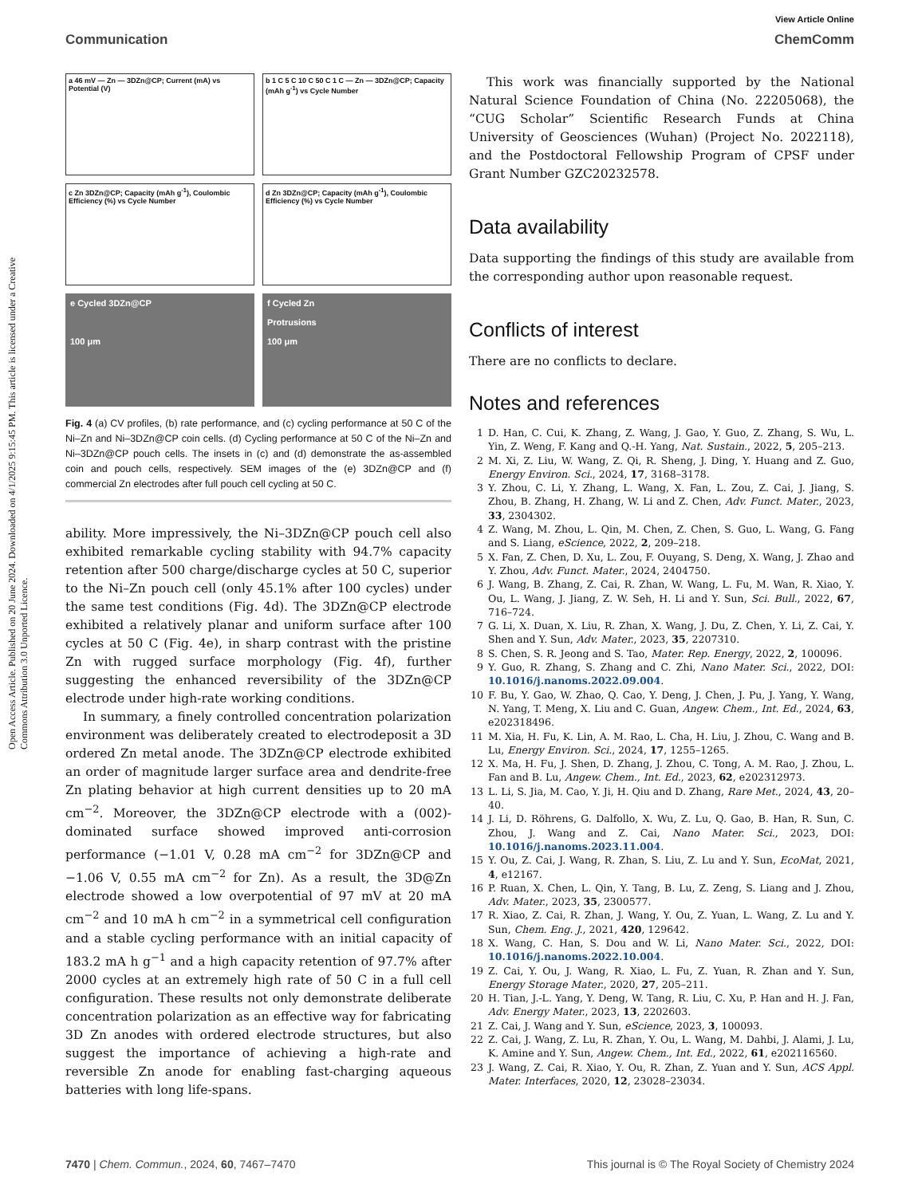Open Access Article. Published on 20 June 2024. Downloaded on 4/1/2025 9:15:45 PM. This article is licensed under a Creative Commons Attribution 3.0 Unported Licence.
View Article Online
Communication ChemComm
a 46 mV — Zn — 3DZn@CP; Current (mA) vs Potential (V)
b 1 C 5 C 10 C 50 C 1 C — Zn — 3DZn@CP; Capacity (mAh g<sup>-1</sup>) vs Cycle Number
c Zn 3DZn@CP; Capacity (mAh g<sup>-1</sup>), Coulombic Efficiency (%) vs Cycle Number
d Zn 3DZn@CP; Capacity (mAh g<sup>-1</sup>), Coulombic Efficiency (%) vs Cycle Number
e Cycled 3DZn@CP
100 μm
f Cycled Zn
Protrusions
100 μm
Fig. 4 (a) CV profiles, (b) rate performance, and (c) cycling performance at 50 C of the Ni–Zn and Ni–3DZn@CP coin cells. (d) Cycling performance at 50 C of the Ni–Zn and Ni–3DZn@CP pouch cells. The insets in (c) and (d) demonstrate the as-assembled coin and pouch cells, respectively. SEM images of the (e) 3DZn@CP and (f) commercial Zn electrodes after full pouch cell cycling at 50 C.
ability. More impressively, the Ni–3DZn@CP pouch cell also exhibited remarkable cycling stability with 94.7% capacity retention after 500 charge/discharge cycles at 50 C, superior to the Ni–Zn pouch cell (only 45.1% after 100 cycles) under the same test conditions (Fig. 4d). The 3DZn@CP electrode exhibited a relatively planar and uniform surface after 100 cycles at 50 C (Fig. 4e), in sharp contrast with the pristine Zn with rugged surface morphology (Fig. 4f), further suggesting the enhanced reversibility of the 3DZn@CP electrode under high-rate working conditions.
In summary, a finely controlled concentration polarization environment was deliberately created to electrodeposit a 3D ordered Zn metal anode. The 3DZn@CP electrode exhibited an order of magnitude larger surface area and dendrite-free Zn plating behavior at high current densities up to 20 mA cm<sup>−2</sup>. Moreover, the 3DZn@CP electrode with a (002)-dominated surface showed improved anti-corrosion performance (−1.01 V, 0.28 mA cm<sup>−2</sup> for 3DZn@CP and −1.06 V, 0.55 mA cm<sup>−2</sup> for Zn). As a result, the 3D@Zn electrode showed a low overpotential of 97 mV at 20 mA cm<sup>−2</sup> and 10 mA h cm<sup>−2</sup> in a symmetrical cell configuration and a stable cycling performance with an initial capacity of 183.2 mA h g<sup>−1</sup> and a high capacity retention of 97.7% after 2000 cycles at an extremely high rate of 50 C in a full cell configuration. These results not only demonstrate deliberate concentration polarization as an effective way for fabricating 3D Zn anodes with ordered electrode structures, but also suggest the importance of achieving a high-rate and reversible Zn anode for enabling fast-charging aqueous batteries with long life-spans.
This work was financially supported by the National Natural Science Foundation of China (No. 22205068), the “CUG Scholar” Scientific Research Funds at China University of Geosciences (Wuhan) (Project No. 2022118), and the Postdoctoral Fellowship Program of CPSF under Grant Number GZC20232578.
Data availability
Data supporting the findings of this study are available from the corresponding author upon reasonable request.
Conflicts of interest
There are no conflicts to declare.
Notes and references
1 D. Han, C. Cui, K. Zhang, Z. Wang, J. Gao, Y. Guo, Z. Zhang, S. Wu, L. Yin, Z. Weng, F. Kang and Q.-H. Yang, Nat. Sustain., 2022, 5, 205–213.
2 M. Xi, Z. Liu, W. Wang, Z. Qi, R. Sheng, J. Ding, Y. Huang and Z. Guo, Energy Environ. Sci., 2024, 17, 3168–3178.
3 Y. Zhou, C. Li, Y. Zhang, L. Wang, X. Fan, L. Zou, Z. Cai, J. Jiang, S. Zhou, B. Zhang, H. Zhang, W. Li and Z. Chen, Adv. Funct. Mater., 2023, 33, 2304302.
4 Z. Wang, M. Zhou, L. Qin, M. Chen, Z. Chen, S. Guo, L. Wang, G. Fang and S. Liang, eScience, 2022, 2, 209–218.
5 X. Fan, Z. Chen, D. Xu, L. Zou, F. Ouyang, S. Deng, X. Wang, J. Zhao and Y. Zhou, Adv. Funct. Mater., 2024, 2404750.
6 J. Wang, B. Zhang, Z. Cai, R. Zhan, W. Wang, L. Fu, M. Wan, R. Xiao, Y. Ou, L. Wang, J. Jiang, Z. W. Seh, H. Li and Y. Sun, Sci. Bull., 2022, 67, 716–724.
7 G. Li, X. Duan, X. Liu, R. Zhan, X. Wang, J. Du, Z. Chen, Y. Li, Z. Cai, Y. Shen and Y. Sun, Adv. Mater., 2023, 35, 2207310.
8 S. Chen, S. R. Jeong and S. Tao, Mater. Rep. Energy, 2022, 2, 100096.
9 Y. Guo, R. Zhang, S. Zhang and C. Zhi, Nano Mater. Sci., 2022, DOI: 10.1016/j.nanoms.2022.09.004.
10 F. Bu, Y. Gao, W. Zhao, Q. Cao, Y. Deng, J. Chen, J. Pu, J. Yang, Y. Wang, N. Yang, T. Meng, X. Liu and C. Guan, Angew. Chem., Int. Ed., 2024, 63, e202318496.
11 M. Xia, H. Fu, K. Lin, A. M. Rao, L. Cha, H. Liu, J. Zhou, C. Wang and B. Lu, Energy Environ. Sci., 2024, 17, 1255–1265.
12 X. Ma, H. Fu, J. Shen, D. Zhang, J. Zhou, C. Tong, A. M. Rao, J. Zhou, L. Fan and B. Lu, Angew. Chem., Int. Ed., 2023, 62, e202312973.
13 L. Li, S. Jia, M. Cao, Y. Ji, H. Qiu and D. Zhang, Rare Met., 2024, 43, 20–40.
14 J. Li, D. Röhrens, G. Dalfollo, X. Wu, Z. Lu, Q. Gao, B. Han, R. Sun, C. Zhou, J. Wang and Z. Cai, Nano Mater. Sci., 2023, DOI: 10.1016/j.nanoms.2023.11.004.
15 Y. Ou, Z. Cai, J. Wang, R. Zhan, S. Liu, Z. Lu and Y. Sun, EcoMat, 2021, 4, e12167.
16 P. Ruan, X. Chen, L. Qin, Y. Tang, B. Lu, Z. Zeng, S. Liang and J. Zhou, Adv. Mater., 2023, 35, 2300577.
17 R. Xiao, Z. Cai, R. Zhan, J. Wang, Y. Ou, Z. Yuan, L. Wang, Z. Lu and Y. Sun, Chem. Eng. J., 2021, 420, 129642.
18 X. Wang, C. Han, S. Dou and W. Li, Nano Mater. Sci., 2022, DOI: 10.1016/j.nanoms.2022.10.004.
19 Z. Cai, Y. Ou, J. Wang, R. Xiao, L. Fu, Z. Yuan, R. Zhan and Y. Sun, Energy Storage Mater., 2020, 27, 205–211.
20 H. Tian, J.-L. Yang, Y. Deng, W. Tang, R. Liu, C. Xu, P. Han and H. J. Fan, Adv. Energy Mater., 2023, 13, 2202603.
21 Z. Cai, J. Wang and Y. Sun, eScience, 2023, 3, 100093.
22 Z. Cai, J. Wang, Z. Lu, R. Zhan, Y. Ou, L. Wang, M. Dahbi, J. Alami, J. Lu, K. Amine and Y. Sun, Angew. Chem., Int. Ed., 2022, 61, e202116560.
23 J. Wang, Z. Cai, R. Xiao, Y. Ou, R. Zhan, Z. Yuan and Y. Sun, ACS Appl. Mater. Interfaces, 2020, 12, 23028–23034.
7470 | Chem. Commun., 2024, 60, 7467–7470 This journal is © The Royal Society of Chemistry 2024